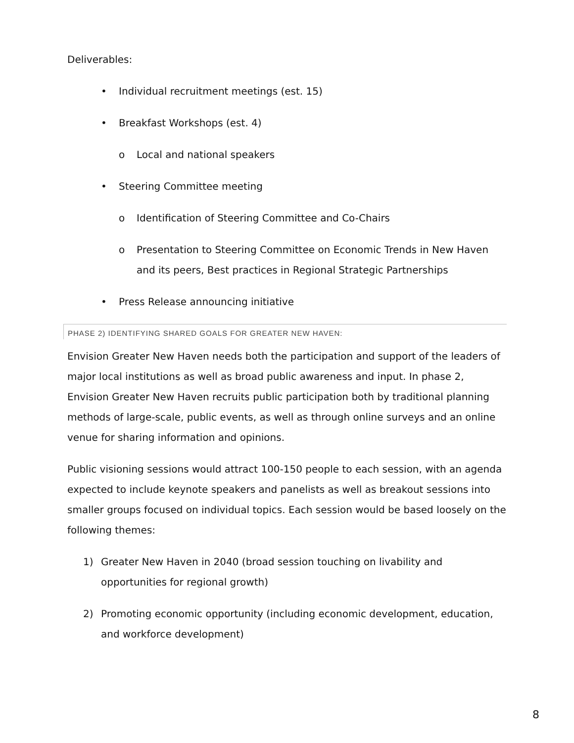Deliverables:
• Individual recruitment meetings (est. 15)
• Breakfast Workshops (est. 4)
o Local and national speakers
• Steering Committee meeting
o Identification of Steering Committee and Co-Chairs
o Presentation to Steering Committee on Economic Trends in New Haven and its peers, Best practices in Regional Strategic Partnerships
• Press Release announcing initiative
PHASE 2) IDENTIFYING SHARED GOALS FOR GREATER NEW HAVEN:
Envision Greater New Haven needs both the participation and support of the leaders of major local institutions as well as broad public awareness and input. In phase 2, Envision Greater New Haven recruits public participation both by traditional planning methods of large-scale, public events, as well as through online surveys and an online venue for sharing information and opinions.
Public visioning sessions would attract 100-150 people to each session, with an agenda expected to include keynote speakers and panelists as well as breakout sessions into smaller groups focused on individual topics. Each session would be based loosely on the following themes:
1) Greater New Haven in 2040 (broad session touching on livability and opportunities for regional growth)
2) Promoting economic opportunity (including economic development, education, and workforce development)
8